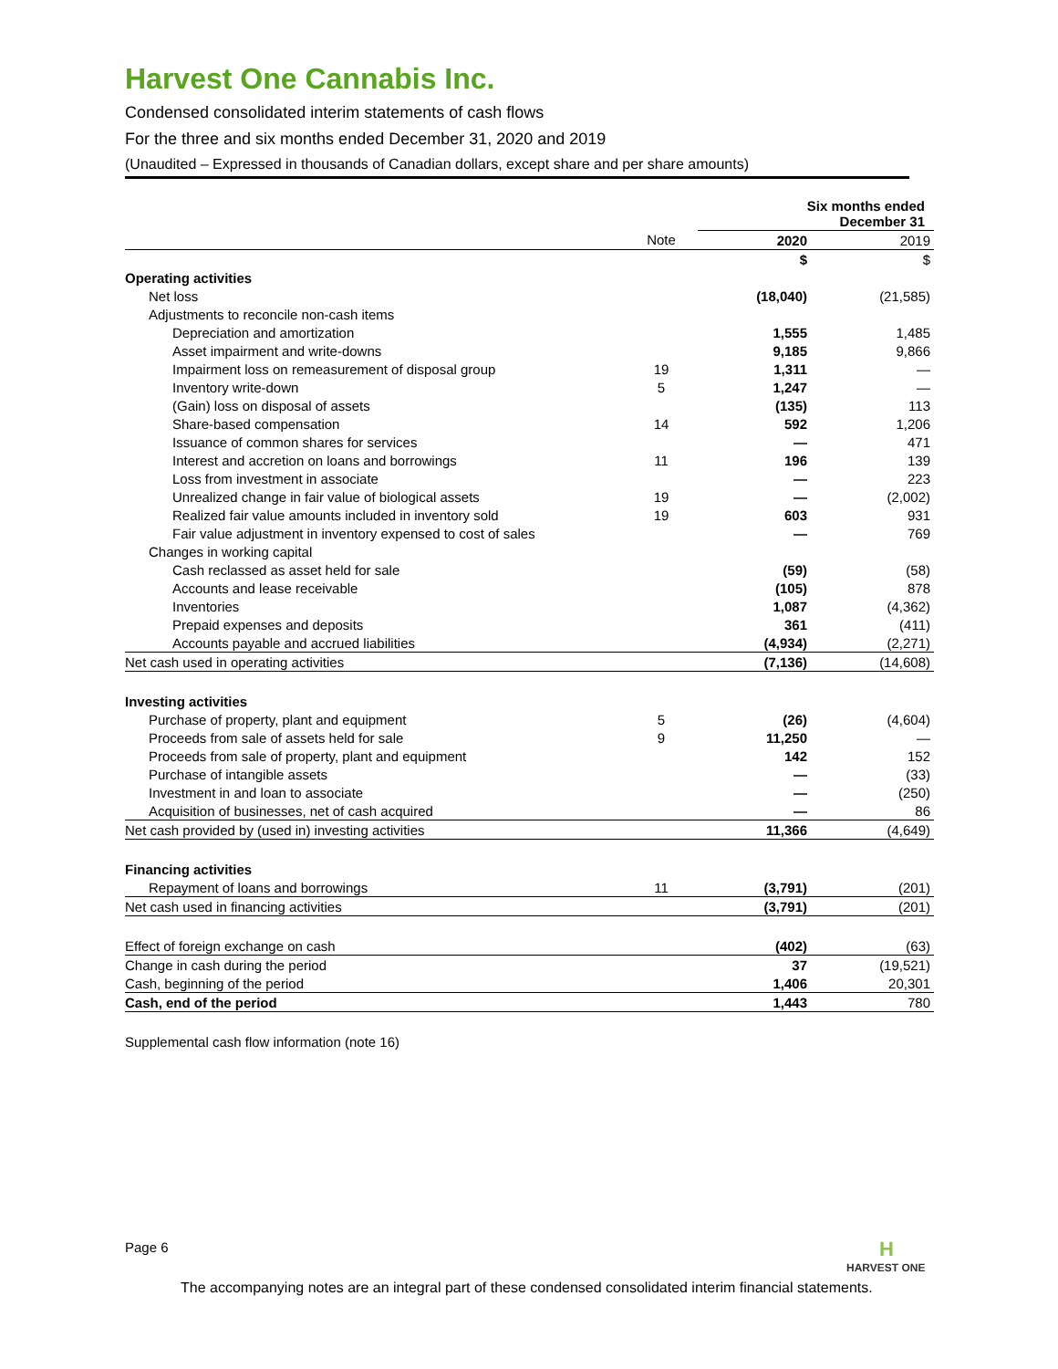Harvest One Cannabis Inc.
Condensed consolidated interim statements of cash flows
For the three and six months ended December 31, 2020 and 2019
(Unaudited – Expressed in thousands of Canadian dollars, except share and per share amounts)
| | | Six months ended December 31 | |
| | Note | 2020 | 2019 |
| | | $ | $ |
| Operating activities | | | |
| Net loss | | (18,040) | (21,585) |
| Adjustments to reconcile non-cash items | | | |
| Depreciation and amortization | | 1,555 | 1,485 |
| Asset impairment and write-downs | | 9,185 | 9,866 |
| Impairment loss on remeasurement of disposal group | 19 | 1,311 | — |
| Inventory write-down | 5 | 1,247 | — |
| (Gain) loss on disposal of assets | | (135) | 113 |
| Share-based compensation | 14 | 592 | 1,206 |
| Issuance of common shares for services | | — | 471 |
| Interest and accretion on loans and borrowings | 11 | 196 | 139 |
| Loss from investment in associate | | — | 223 |
| Unrealized change in fair value of biological assets | 19 | — | (2,002) |
| Realized fair value amounts included in inventory sold | 19 | 603 | 931 |
| Fair value adjustment in inventory expensed to cost of sales | | — | 769 |
| Changes in working capital | | | |
| Cash reclassed as asset held for sale | | (59) | (58) |
| Accounts and lease receivable | | (105) | 878 |
| Inventories | | 1,087 | (4,362) |
| Prepaid expenses and deposits | | 361 | (411) |
| Accounts payable and accrued liabilities | | (4,934) | (2,271) |
| Net cash used in operating activities | | (7,136) | (14,608) |
| Investing activities | | | |
| Purchase of property, plant and equipment | 5 | (26) | (4,604) |
| Proceeds from sale of assets held for sale | 9 | 11,250 | — |
| Proceeds from sale of property, plant and equipment | | 142 | 152 |
| Purchase of intangible assets | | — | (33) |
| Investment in and loan to associate | | — | (250) |
| Acquisition of businesses, net of cash acquired | | — | 86 |
| Net cash provided by (used in) investing activities | | 11,366 | (4,649) |
| Financing activities | | | |
| Repayment of loans and borrowings | 11 | (3,791) | (201) |
| Net cash used in financing activities | | (3,791) | (201) |
| Effect of foreign exchange on cash | | (402) | (63) |
| Change in cash during the period | | 37 | (19,521) |
| Cash, beginning of the period | | 1,406 | 20,301 |
| Cash, end of the period | | 1,443 | 780 |
Supplemental cash flow information (note 16)
Page 6
H
HARVEST ONE
The accompanying notes are an integral part of these condensed consolidated interim financial statements.